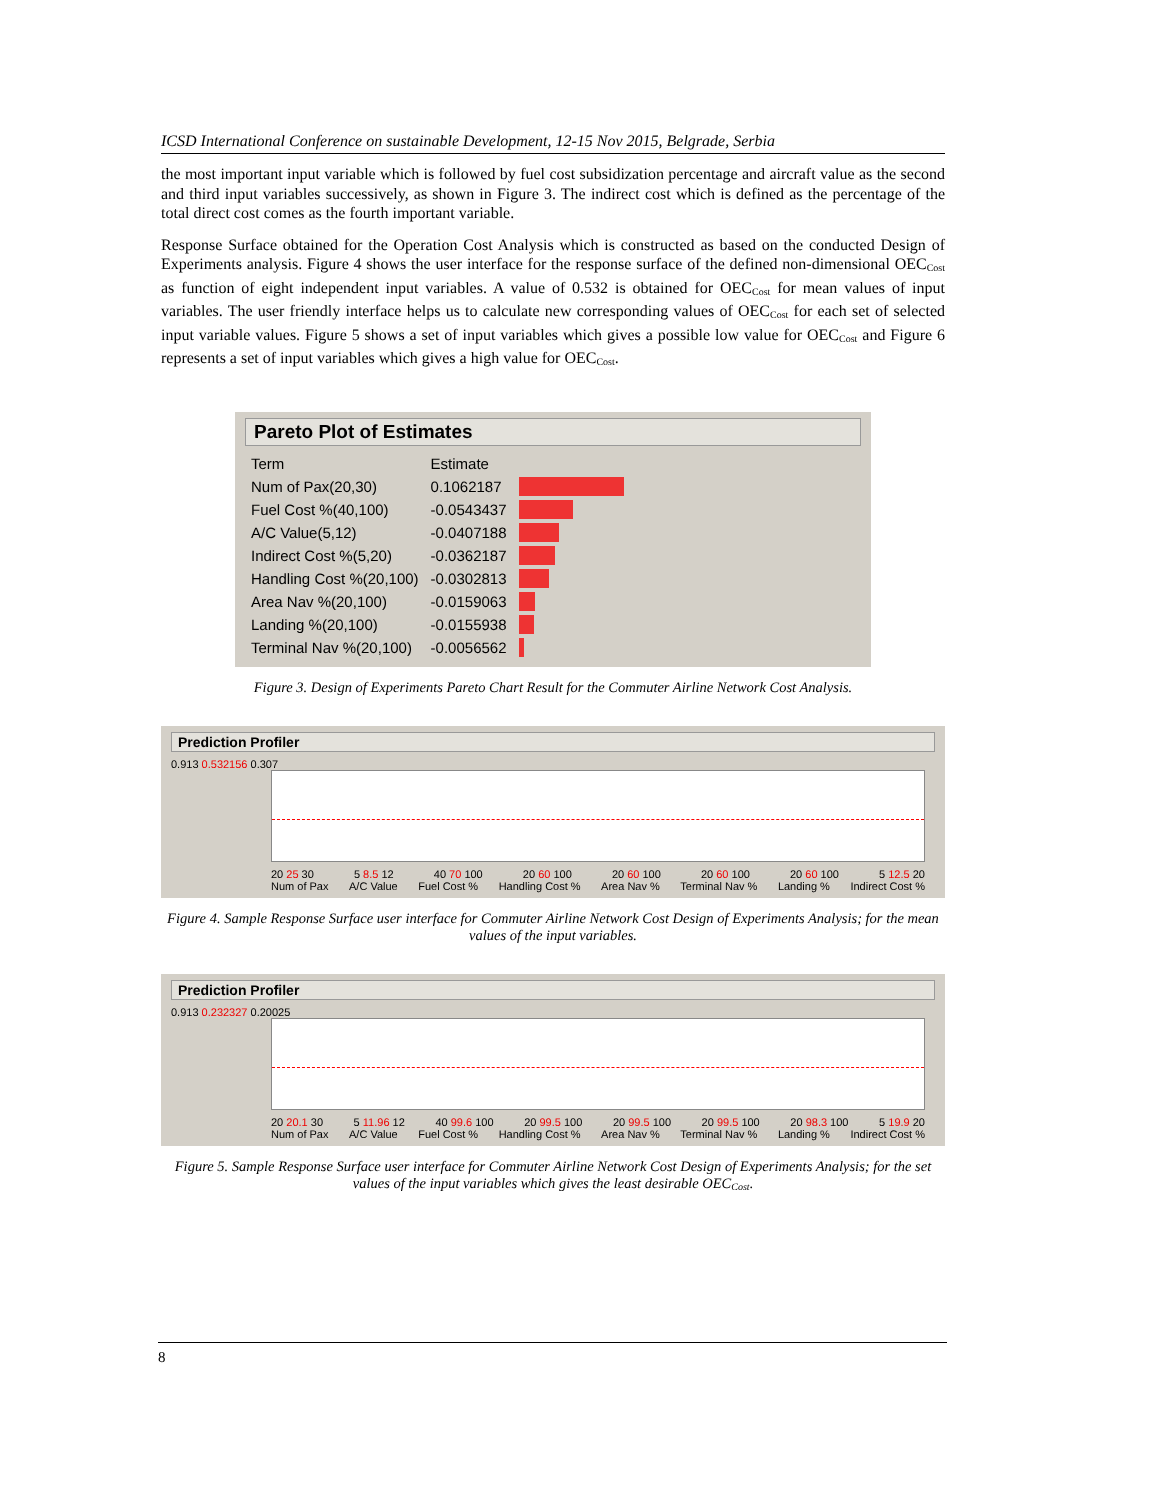ICSD International Conference on sustainable Development, 12-15 Nov 2015, Belgrade, Serbia
the most important input variable which is followed by fuel cost subsidization percentage and aircraft value as the second and third input variables successively, as shown in Figure 3. The indirect cost which is defined as the percentage of the total direct cost comes as the fourth important variable.
Response Surface obtained for the Operation Cost Analysis which is constructed as based on the conducted Design of Experiments analysis. Figure 4 shows the user interface for the response surface of the defined non-dimensional OEC<sub>Cost</sub> as function of eight independent input variables. A value of 0.532 is obtained for OEC<sub>Cost</sub> for mean values of input variables. The user friendly interface helps us to calculate new corresponding values of OEC<sub>Cost</sub> for each set of selected input variable values. Figure 5 shows a set of input variables which gives a possible low value for OEC<sub>Cost</sub> and Figure 6 represents a set of input variables which gives a high value for OEC<sub>Cost</sub>.
Pareto Plot of Estimates
| Term | Estimate | |
| --- | --- | --- |
| Num of Pax(20,30) | 0.1062187 | |
| Fuel Cost %(40,100) | -0.0543437 | |
| A/C Value(5,12) | -0.0407188 | |
| Indirect Cost %(5,20) | -0.0362187 | |
| Handling Cost %(20,100) | -0.0302813 | |
| Area Nav %(20,100) | -0.0159063 | |
| Landing %(20,100) | -0.0155938 | |
| Terminal Nav %(20,100) | -0.0056562 | |
Figure 3. Design of Experiments Pareto Chart Result for the Commuter Airline Network Cost Analysis.
Prediction Profiler
0.913 0.532156 0.307
20 25 30 5 8.5 12 40 70 100 20 60 100 20 60 100 20 60 100 20 60 100 5 12.5 20
Num of Pax A/C Value Fuel Cost % Handling Cost % Area Nav % Terminal Nav % Landing % Indirect Cost %
Figure 4. Sample Response Surface user interface for Commuter Airline Network Cost Design of Experiments Analysis; for the mean values of the input variables.
Prediction Profiler
0.913 0.232327 0.20025
20 20.1 30 5 11.96 12 40 99.6 100 20 99.5 100 20 99.5 100 20 99.5 100 20 98.3 100 5 19.9 20
Num of Pax A/C Value Fuel Cost % Handling Cost % Area Nav % Terminal Nav % Landing % Indirect Cost %
Figure 5. Sample Response Surface user interface for Commuter Airline Network Cost Design of Experiments Analysis; for the set values of the input variables which gives the least desirable OEC<sub>Cost</sub>.
8